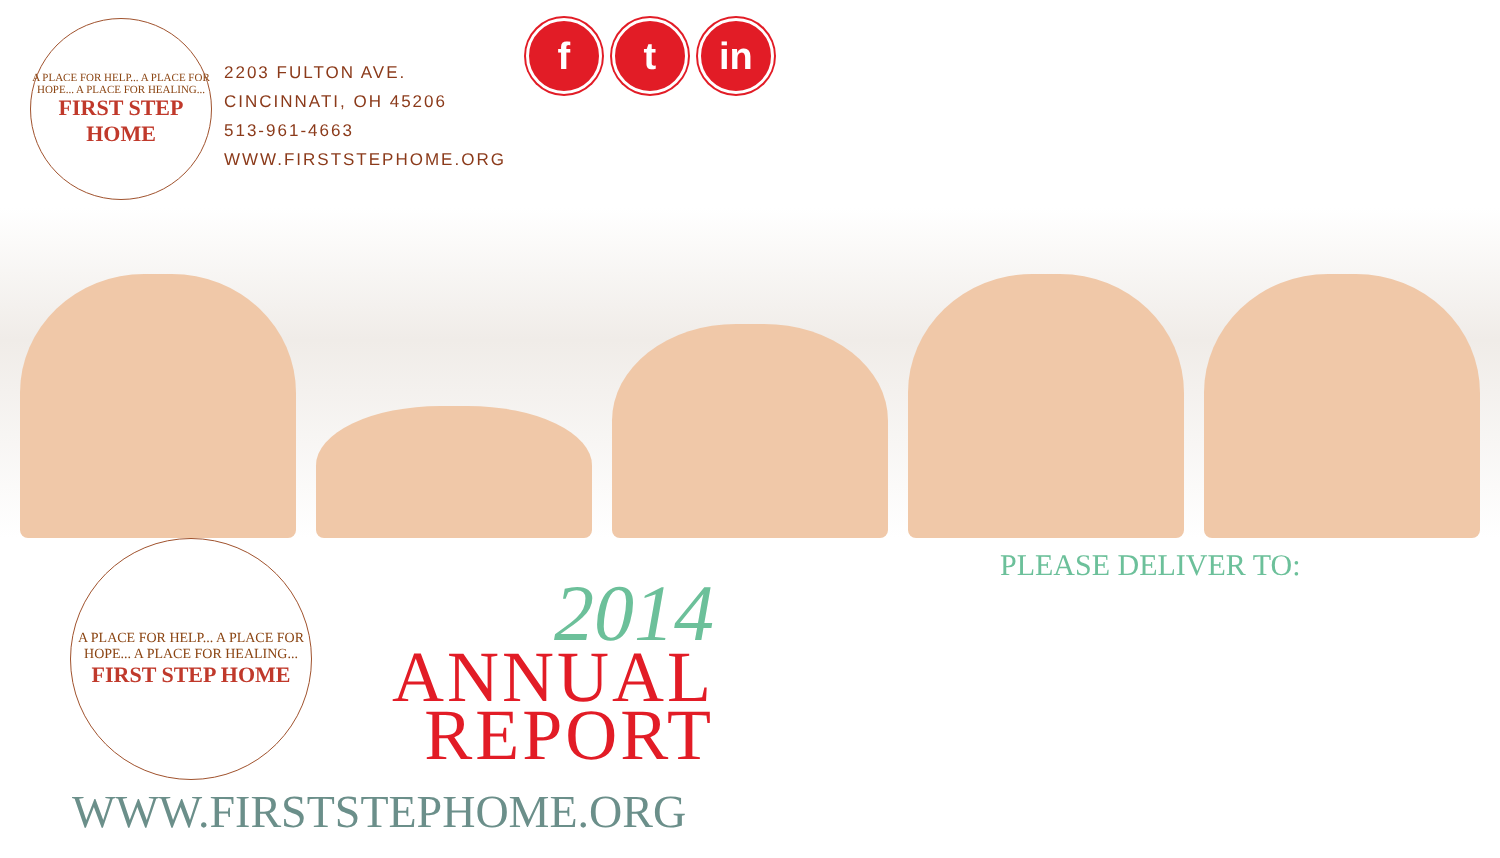A PLACE FOR HELP... A PLACE FOR HOPE... A PLACE FOR HEALING...
FIRST STEP HOME
2203 FULTON AVE.
CINCINNATI, OH 45206
513-961-4663
WWW.FIRSTSTEPHOME.ORG
f t in
A PLACE FOR HELP... A PLACE FOR HOPE... A PLACE FOR HEALING...
FIRST STEP HOME
2014
ANNUAL
REPORT
WWW.FIRSTSTEPHOME.ORG
PLEASE DELIVER TO: